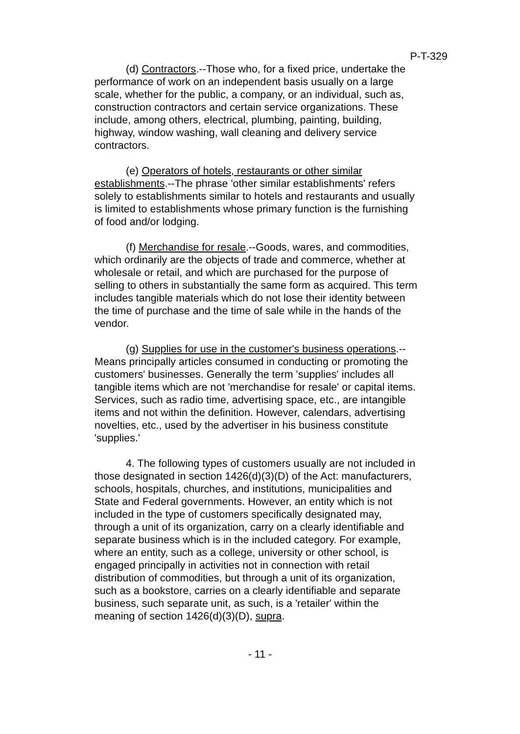P-T-329
(d) Contractors.--Those who, for a fixed price, undertake the performance of work on an independent basis usually on a large scale, whether for the public, a company, or an individual, such as, construction contractors and certain service organizations. These include, among others, electrical, plumbing, painting, building, highway, window washing, wall cleaning and delivery service contractors.
(e) Operators of hotels, restaurants or other similar establishments.--The phrase 'other similar establishments' refers solely to establishments similar to hotels and restaurants and usually is limited to establishments whose primary function is the furnishing of food and/or lodging.
(f) Merchandise for resale.--Goods, wares, and commodities, which ordinarily are the objects of trade and commerce, whether at wholesale or retail, and which are purchased for the purpose of selling to others in substantially the same form as acquired. This term includes tangible materials which do not lose their identity between the time of purchase and the time of sale while in the hands of the vendor.
(g) Supplies for use in the customer's business operations.--Means principally articles consumed in conducting or promoting the customers' businesses. Generally the term 'supplies' includes all tangible items which are not 'merchandise for resale' or capital items. Services, such as radio time, advertising space, etc., are intangible items and not within the definition. However, calendars, advertising novelties, etc., used by the advertiser in his business constitute 'supplies.'
4. The following types of customers usually are not included in those designated in section 1426(d)(3)(D) of the Act: manufacturers, schools, hospitals, churches, and institutions, municipalities and State and Federal governments. However, an entity which is not included in the type of customers specifically designated may, through a unit of its organization, carry on a clearly identifiable and separate business which is in the included category. For example, where an entity, such as a college, university or other school, is engaged principally in activities not in connection with retail distribution of commodities, but through a unit of its organization, such as a bookstore, carries on a clearly identifiable and separate business, such separate unit, as such, is a 'retailer' within the meaning of section 1426(d)(3)(D), supra.
- 11 -